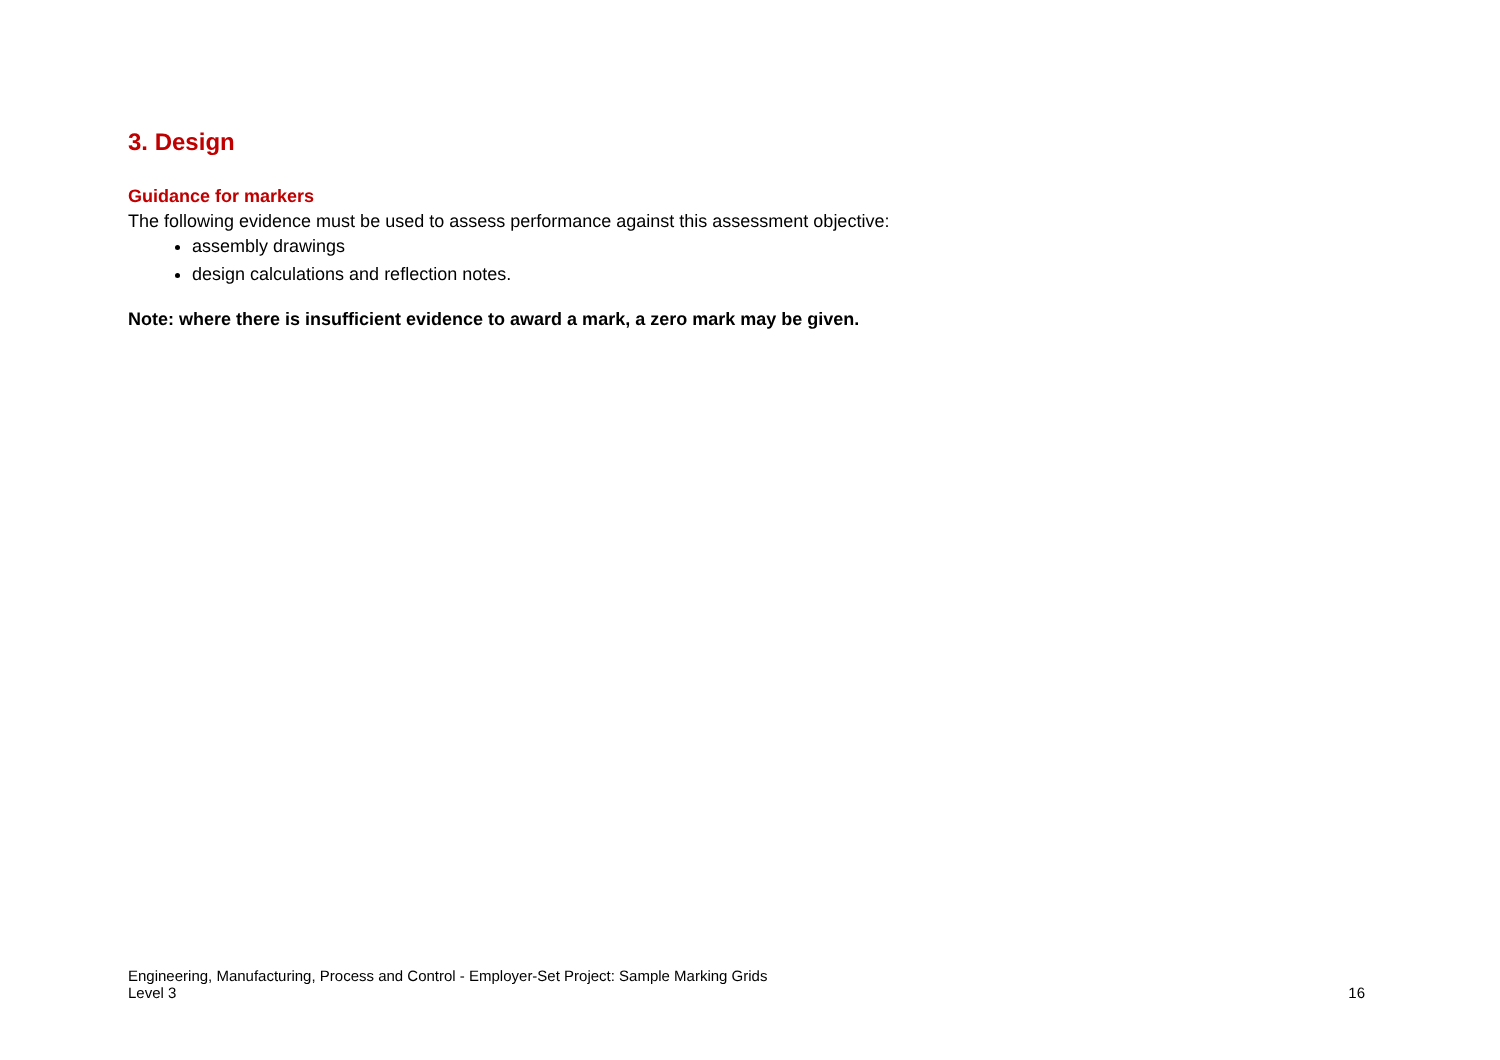3. Design
Guidance for markers
The following evidence must be used to assess performance against this assessment objective:
assembly drawings
design calculations and reflection notes.
Note: where there is insufficient evidence to award a mark, a zero mark may be given.
Engineering, Manufacturing, Process and Control - Employer-Set Project: Sample Marking Grids
Level 3
16